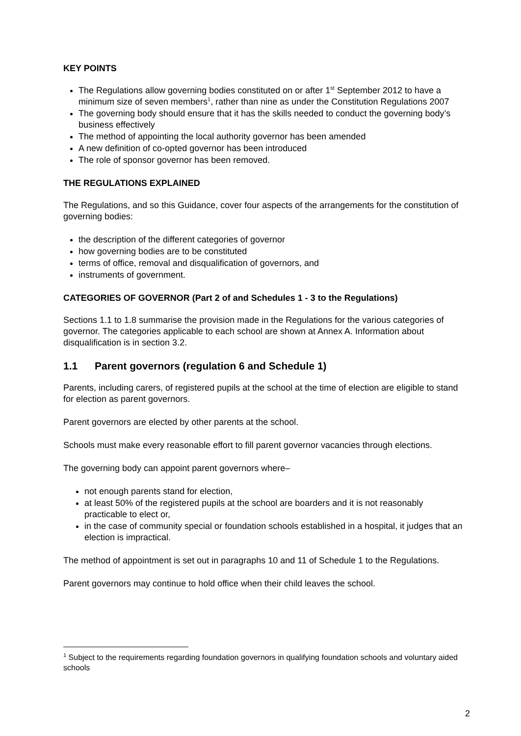KEY POINTS
The Regulations allow governing bodies constituted on or after 1<sup>st</sup> September 2012 to have a minimum size of seven members<sup>1</sup>, rather than nine as under the Constitution Regulations 2007
The governing body should ensure that it has the skills needed to conduct the governing body’s business effectively
The method of appointing the local authority governor has been amended
A new definition of co-opted governor has been introduced
The role of sponsor governor has been removed.
THE REGULATIONS EXPLAINED
The Regulations, and so this Guidance, cover four aspects of the arrangements for the constitution of governing bodies:
the description of the different categories of governor
how governing bodies are to be constituted
terms of office, removal and disqualification of governors, and
instruments of government.
CATEGORIES OF GOVERNOR (Part 2 of and Schedules 1 - 3 to the Regulations)
Sections 1.1 to 1.8 summarise the provision made in the Regulations for the various categories of governor. The categories applicable to each school are shown at Annex A. Information about disqualification is in section 3.2.
1.1 Parent governors (regulation 6 and Schedule 1)
Parents, including carers, of registered pupils at the school at the time of election are eligible to stand for election as parent governors.
Parent governors are elected by other parents at the school.
Schools must make every reasonable effort to fill parent governor vacancies through elections.
The governing body can appoint parent governors where–
not enough parents stand for election,
at least 50% of the registered pupils at the school are boarders and it is not reasonably practicable to elect or,
in the case of community special or foundation schools established in a hospital, it judges that an election is impractical.
The method of appointment is set out in paragraphs 10 and 11 of Schedule 1 to the Regulations.
Parent governors may continue to hold office when their child leaves the school.
<sup>1</sup> Subject to the requirements regarding foundation governors in qualifying foundation schools and voluntary aided schools
2